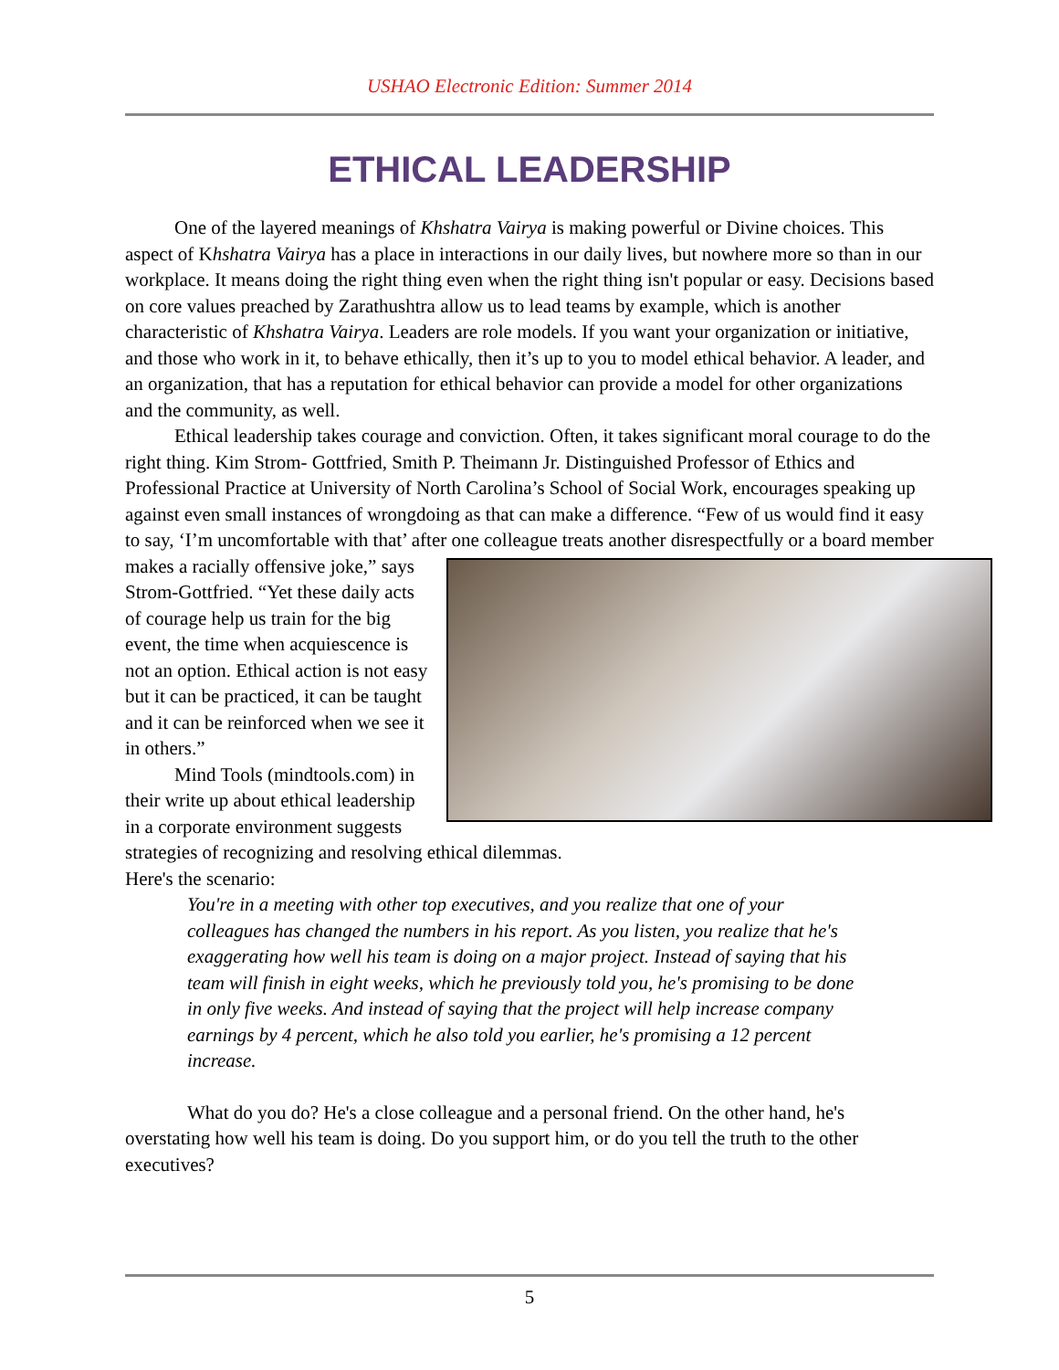USHAO Electronic Edition: Summer 2014
ETHICAL LEADERSHIP
One of the layered meanings of Khshatra Vairya is making powerful or Divine choices. This aspect of Khshatra Vairya has a place in interactions in our daily lives, but nowhere more so than in our workplace. It means doing the right thing even when the right thing isn't popular or easy. Decisions based on core values preached by Zarathushtra allow us to lead teams by example, which is another characteristic of Khshatra Vairya. Leaders are role models. If you want your organization or initiative, and those who work in it, to behave ethically, then it’s up to you to model ethical behavior. A leader, and an organization, that has a reputation for ethical behavior can provide a model for other organizations and the community, as well.
Ethical leadership takes courage and conviction. Often, it takes significant moral courage to do the right thing. Kim Strom- Gottfried, Smith P. Theimann Jr. Distinguished Professor of Ethics and Professional Practice at University of North Carolina’s School of Social Work, encourages speaking up against even small instances of wrongdoing as that can make a difference. “Few of us would find it easy to say, ‘I’m uncomfortable with that’ after one colleague treats another disrespectfully or a board member makes a racially offensive joke,” says Strom-Gottfried. “Yet these daily acts of courage help us train for the big event, the time when acquiescence is not an option. Ethical action is not easy but it can be practiced, it can be taught and it can be reinforced when we see it in others.”
Mind Tools (mindtools.com) in their write up about ethical leadership in a corporate environment suggests strategies of recognizing and resolving ethical dilemmas.
Here's the scenario:
You're in a meeting with other top executives, and you realize that one of your colleagues has changed the numbers in his report. As you listen, you realize that he's exaggerating how well his team is doing on a major project. Instead of saying that his team will finish in eight weeks, which he previously told you, he's promising to be done in only five weeks. And instead of saying that the project will help increase company earnings by 4 percent, which he also told you earlier, he's promising a 12 percent increase.
What do you do? He's a close colleague and a personal friend. On the other hand, he's overstating how well his team is doing. Do you support him, or do you tell the truth to the other executives?
5